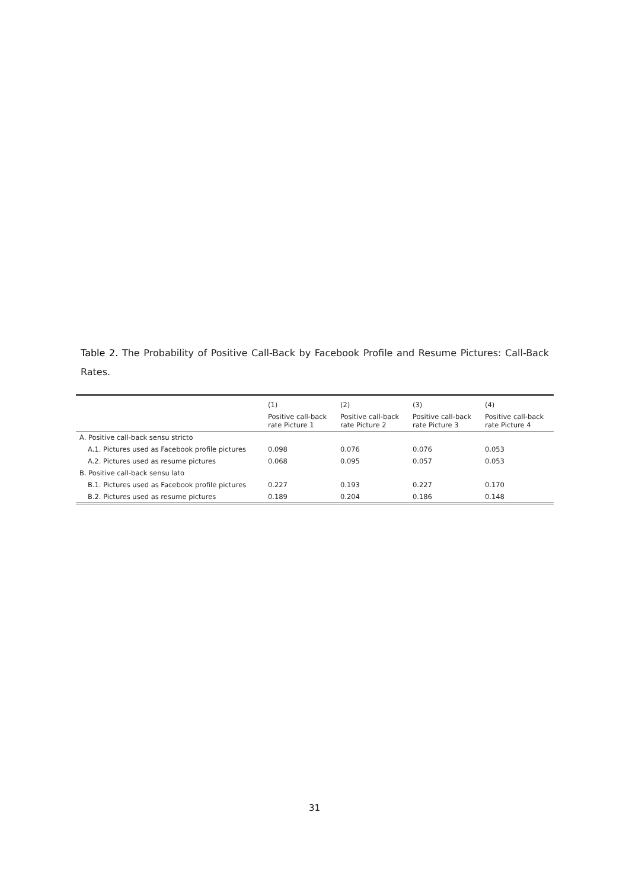Table 2. The Probability of Positive Call-Back by Facebook Profile and Resume Pictures: Call-Back Rates.
| | (1) | (2) | (3) | (4) |
| --- | --- | --- | --- | --- |
| | Positive call-back rate Picture 1 | Positive call-back rate Picture 2 | Positive call-back rate Picture 3 | Positive call-back rate Picture 4 |
| A. Positive call-back sensu stricto | | | | |
| A.1. Pictures used as Facebook profile pictures | 0.098 | 0.076 | 0.076 | 0.053 |
| A.2. Pictures used as resume pictures | 0.068 | 0.095 | 0.057 | 0.053 |
| B. Positive call-back sensu lato | | | | |
| B.1. Pictures used as Facebook profile pictures | 0.227 | 0.193 | 0.227 | 0.170 |
| B.2. Pictures used as resume pictures | 0.189 | 0.204 | 0.186 | 0.148 |
31